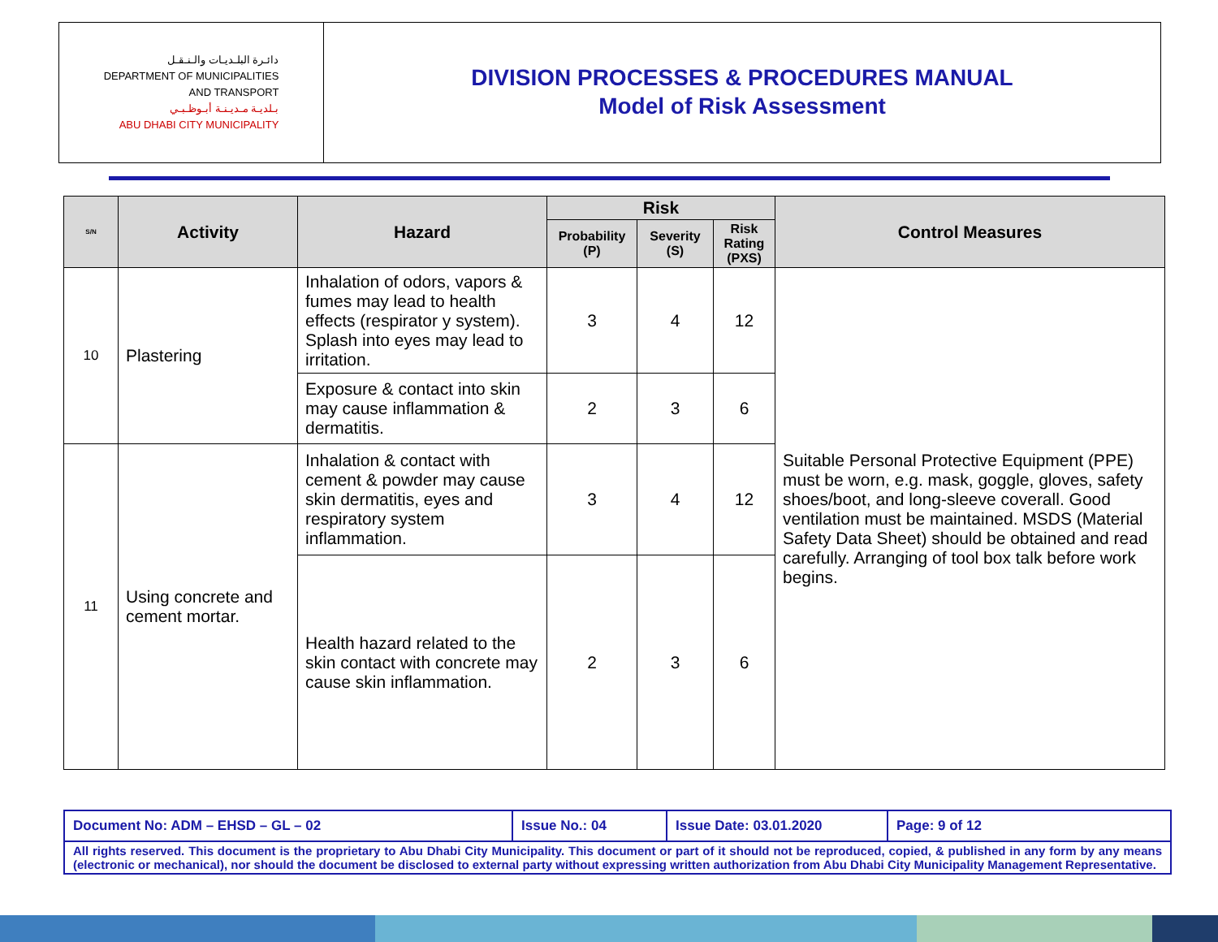دائـرة البلـديـات والـنـقـل
DEPARTMENT OF MUNICIPALITIES
AND TRANSPORT
بـلديـة مـديـنـة أبـوظـبـي
ABU DHABI CITY MUNICIPALITY
DIVISION PROCESSES & PROCEDURES MANUAL
Model of Risk Assessment
| S/N | Activity | Hazard | Risk | | | Control Measures |
| --- | --- | --- | --- | --- | --- | --- |
| | | | Probability (P) | Severity (S) | Risk Rating (PXS) | |
| 10 | Plastering | Inhalation of odors, vapors & fumes may lead to health effects (respirator y system). Splash into eyes may lead to irritation. | 3 | 4 | 12 | Suitable Personal Protective Equipment (PPE) must be worn, e.g. mask, goggle, gloves, safety shoes/boot, and long-sleeve coverall. Good ventilation must be maintained. MSDS (Material Safety Data Sheet) should be obtained and read carefully. Arranging of tool box talk before work begins. |
| | | Exposure & contact into skin may cause inflammation & dermatitis. | 2 | 3 | 6 | |
| 11 | Using concrete and cement mortar. | Inhalation & contact with cement & powder may cause skin dermatitis, eyes and respiratory system inflammation. | 3 | 4 | 12 | |
| | | Health hazard related to the skin contact with concrete may cause skin inflammation. | 2 | 3 | 6 | |
| Document No: ADM – EHSD – GL – 02 | Issue No.: 04 | Issue Date: 03.01.2020 | Page: 9 of 12 |
| All rights reserved. This document is the proprietary to Abu Dhabi City Municipality. This document or part of it should not be reproduced, copied, & published in any form by any means (electronic or mechanical), nor should the document be disclosed to external party without expressing written authorization from Abu Dhabi City Municipality Management Representative. | | | |